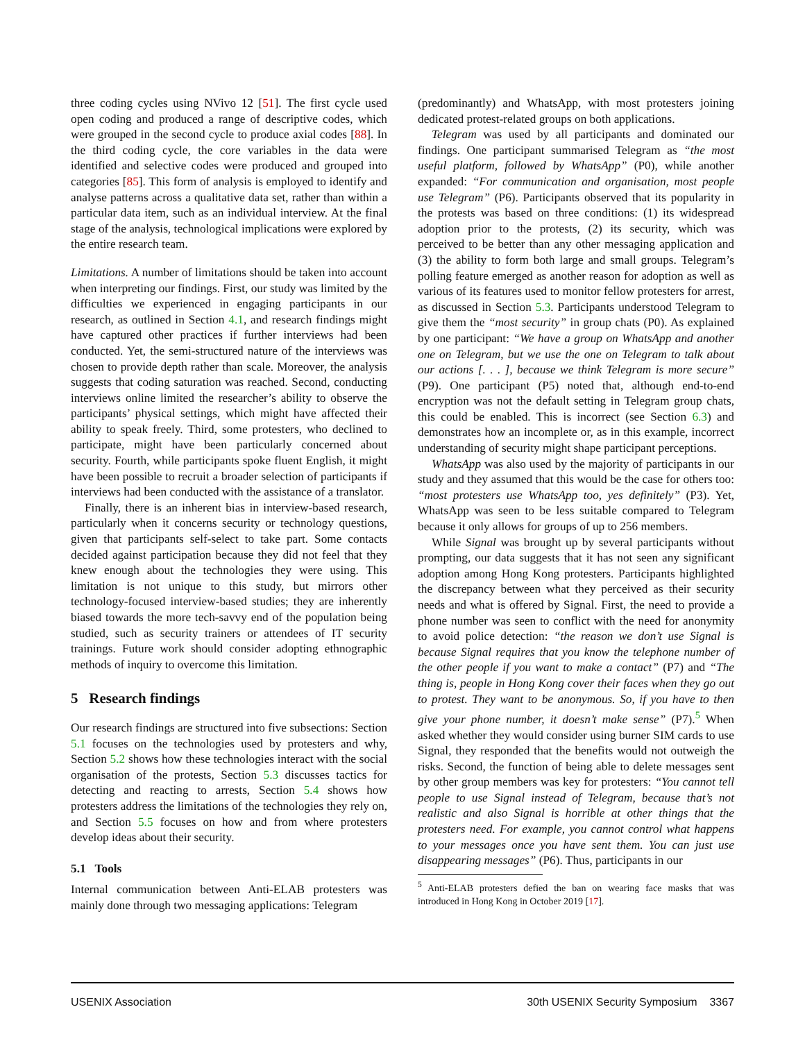three coding cycles using NVivo 12 [51]. The first cycle used open coding and produced a range of descriptive codes, which were grouped in the second cycle to produce axial codes [88]. In the third coding cycle, the core variables in the data were identified and selective codes were produced and grouped into categories [85]. This form of analysis is employed to identify and analyse patterns across a qualitative data set, rather than within a particular data item, such as an individual interview. At the final stage of the analysis, technological implications were explored by the entire research team.
Limitations. A number of limitations should be taken into account when interpreting our findings. First, our study was limited by the difficulties we experienced in engaging participants in our research, as outlined in Section 4.1, and research findings might have captured other practices if further interviews had been conducted. Yet, the semi-structured nature of the interviews was chosen to provide depth rather than scale. Moreover, the analysis suggests that coding saturation was reached. Second, conducting interviews online limited the researcher’s ability to observe the participants’ physical settings, which might have affected their ability to speak freely. Third, some protesters, who declined to participate, might have been particularly concerned about security. Fourth, while participants spoke fluent English, it might have been possible to recruit a broader selection of participants if interviews had been conducted with the assistance of a translator.
Finally, there is an inherent bias in interview-based research, particularly when it concerns security or technology questions, given that participants self-select to take part. Some contacts decided against participation because they did not feel that they knew enough about the technologies they were using. This limitation is not unique to this study, but mirrors other technology-focused interview-based studies; they are inherently biased towards the more tech-savvy end of the population being studied, such as security trainers or attendees of IT security trainings. Future work should consider adopting ethnographic methods of inquiry to overcome this limitation.
5 Research findings
Our research findings are structured into five subsections: Section 5.1 focuses on the technologies used by protesters and why, Section 5.2 shows how these technologies interact with the social organisation of the protests, Section 5.3 discusses tactics for detecting and reacting to arrests, Section 5.4 shows how protesters address the limitations of the technologies they rely on, and Section 5.5 focuses on how and from where protesters develop ideas about their security.
5.1 Tools
Internal communication between Anti-ELAB protesters was mainly done through two messaging applications: Telegram
(predominantly) and WhatsApp, with most protesters joining dedicated protest-related groups on both applications.
Telegram was used by all participants and dominated our findings. One participant summarised Telegram as “the most useful platform, followed by WhatsApp” (P0), while another expanded: “For communication and organisation, most people use Telegram” (P6). Participants observed that its popularity in the protests was based on three conditions: (1) its widespread adoption prior to the protests, (2) its security, which was perceived to be better than any other messaging application and (3) the ability to form both large and small groups. Telegram’s polling feature emerged as another reason for adoption as well as various of its features used to monitor fellow protesters for arrest, as discussed in Section 5.3. Participants understood Telegram to give them the “most security” in group chats (P0). As explained by one participant: “We have a group on WhatsApp and another one on Telegram, but we use the one on Telegram to talk about our actions [. . . ], because we think Telegram is more secure” (P9). One participant (P5) noted that, although end-to-end encryption was not the default setting in Telegram group chats, this could be enabled. This is incorrect (see Section 6.3) and demonstrates how an incomplete or, as in this example, incorrect understanding of security might shape participant perceptions.
WhatsApp was also used by the majority of participants in our study and they assumed that this would be the case for others too: “most protesters use WhatsApp too, yes definitely” (P3). Yet, WhatsApp was seen to be less suitable compared to Telegram because it only allows for groups of up to 256 members.
While Signal was brought up by several participants without prompting, our data suggests that it has not seen any significant adoption among Hong Kong protesters. Participants highlighted the discrepancy between what they perceived as their security needs and what is offered by Signal. First, the need to provide a phone number was seen to conflict with the need for anonymity to avoid police detection: “the reason we don’t use Signal is because Signal requires that you know the telephone number of the other people if you want to make a contact” (P7) and “The thing is, people in Hong Kong cover their faces when they go out to protest. They want to be anonymous. So, if you have to then give your phone number, it doesn’t make sense” (P7).<sup>5</sup> When asked whether they would consider using burner SIM cards to use Signal, they responded that the benefits would not outweigh the risks. Second, the function of being able to delete messages sent by other group members was key for protesters: “You cannot tell people to use Signal instead of Telegram, because that’s not realistic and also Signal is horrible at other things that the protesters need. For example, you cannot control what happens to your messages once you have sent them. You can just use disappearing messages” (P6). Thus, participants in our
<sup>5</sup> Anti-ELAB protesters defied the ban on wearing face masks that was introduced in Hong Kong in October 2019 [17].
USENIX Association 30th USENIX Security Symposium 3367